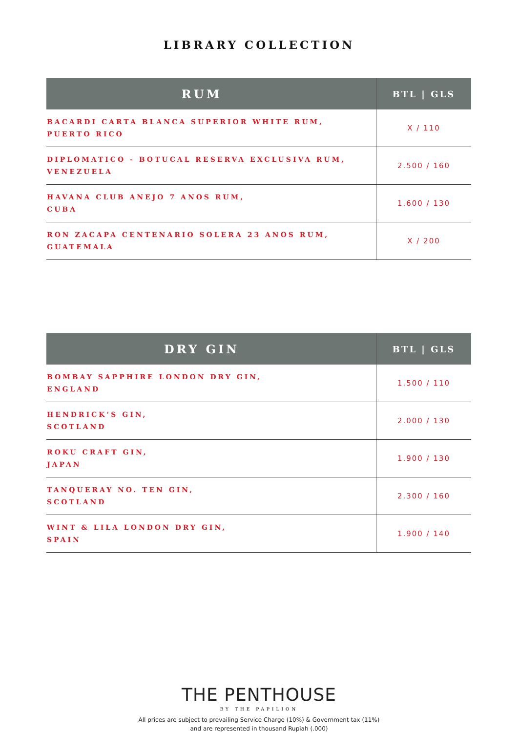LIBRARY COLLECTION
| RUM | BTL / GLS |
| --- | --- |
| BACARDI CARTA BLANCA SUPERIOR WHITE RUM, PUERTO RICO | X / 110 |
| DIPLOMATICO - BOTUCAL RESERVA EXCLUSIVA RUM, VENEZUELA | 2.500 / 160 |
| HAVANA CLUB ANEJO 7 ANOS RUM, CUBA | 1.600 / 130 |
| RON ZACAPA CENTENARIO SOLERA 23 ANOS RUM, GUATEMALA | X / 200 |
| DRY GIN | BTL / GLS |
| --- | --- |
| BOMBAY SAPPHIRE LONDON DRY GIN, ENGLAND | 1.500 / 110 |
| HENDRICK’S GIN, SCOTLAND | 2.000 / 130 |
| ROKU CRAFT GIN, JAPAN | 1.900 / 130 |
| TANQUERAY NO. TEN GIN, SCOTLAND | 2.300 / 160 |
| WINT & LILA LONDON DRY GIN, SPAIN | 1.900 / 140 |
THE PENTHOUSE
BY THE PAPILION
All prices are subject to prevailing Service Charge (10%) & Government tax (11%)
and are represented in thousand Rupiah (.000)